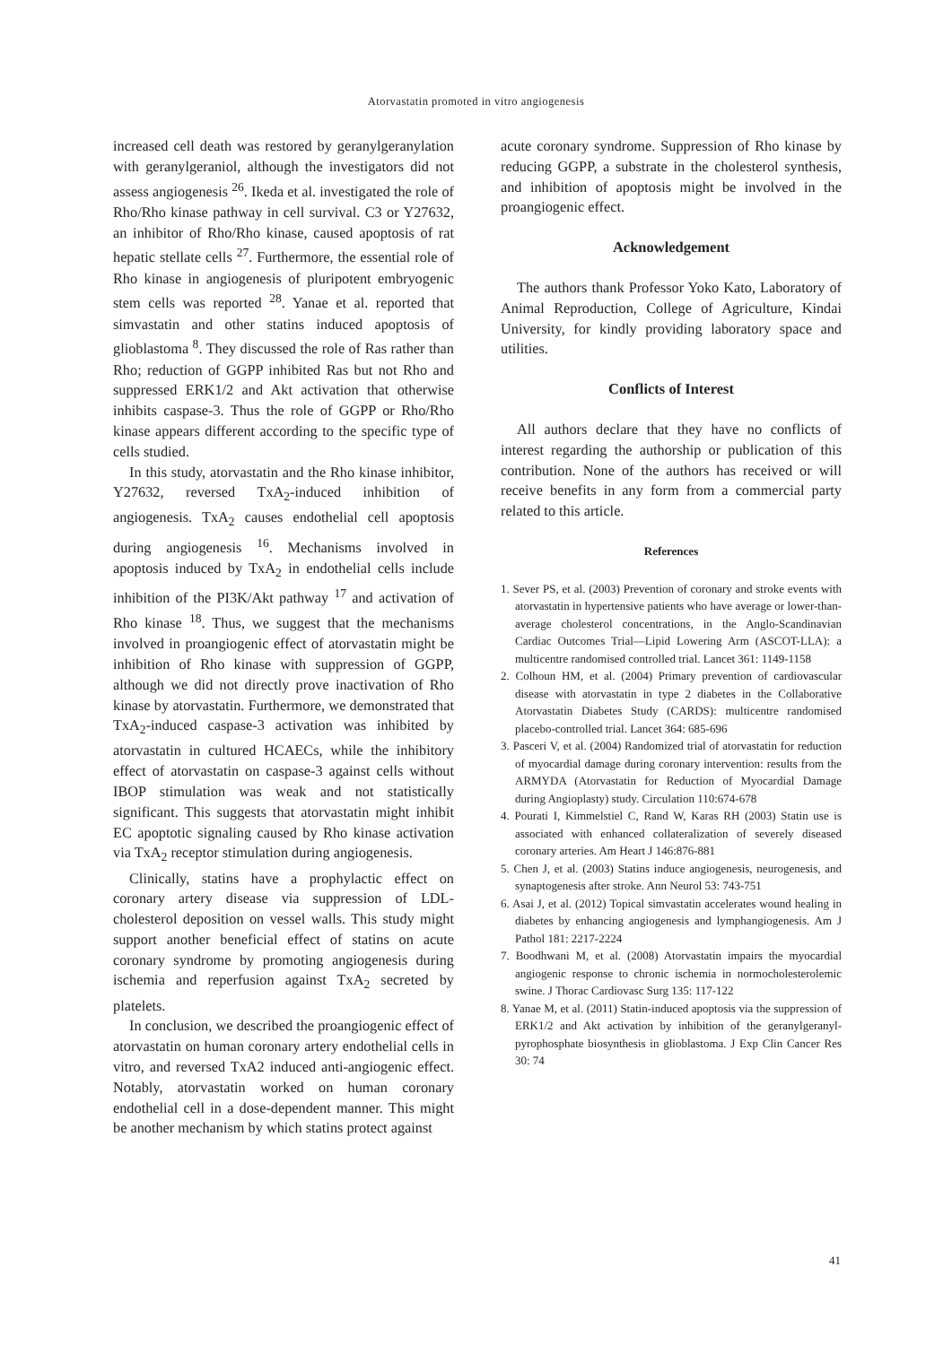Atorvastatin promoted in vitro angiogenesis
increased cell death was restored by geranylgeranylation with geranylgeraniol, although the investigators did not assess angiogenesis <sup>26</sup>. Ikeda et al. investigated the role of Rho/Rho kinase pathway in cell survival. C3 or Y27632, an inhibitor of Rho/Rho kinase, caused apoptosis of rat hepatic stellate cells <sup>27</sup>. Furthermore, the essential role of Rho kinase in angiogenesis of pluripotent embryogenic stem cells was reported <sup>28</sup>. Yanae et al. reported that simvastatin and other statins induced apoptosis of glioblastoma <sup>8</sup>. They discussed the role of Ras rather than Rho; reduction of GGPP inhibited Ras but not Rho and suppressed ERK1/2 and Akt activation that otherwise inhibits caspase-3. Thus the role of GGPP or Rho/Rho kinase appears different according to the specific type of cells studied.
In this study, atorvastatin and the Rho kinase inhibitor, Y27632, reversed TxA<sub>2</sub>-induced inhibition of angiogenesis. TxA<sub>2</sub> causes endothelial cell apoptosis during angiogenesis <sup>16</sup>. Mechanisms involved in apoptosis induced by TxA<sub>2</sub> in endothelial cells include inhibition of the PI3K/Akt pathway <sup>17</sup> and activation of Rho kinase <sup>18</sup>. Thus, we suggest that the mechanisms involved in proangiogenic effect of atorvastatin might be inhibition of Rho kinase with suppression of GGPP, although we did not directly prove inactivation of Rho kinase by atorvastatin. Furthermore, we demonstrated that TxA<sub>2</sub>-induced caspase-3 activation was inhibited by atorvastatin in cultured HCAECs, while the inhibitory effect of atorvastatin on caspase-3 against cells without IBOP stimulation was weak and not statistically significant. This suggests that atorvastatin might inhibit EC apoptotic signaling caused by Rho kinase activation via TxA<sub>2</sub> receptor stimulation during angiogenesis.
Clinically, statins have a prophylactic effect on coronary artery disease via suppression of LDL-cholesterol deposition on vessel walls. This study might support another beneficial effect of statins on acute coronary syndrome by promoting angiogenesis during ischemia and reperfusion against TxA<sub>2</sub> secreted by platelets.
In conclusion, we described the proangiogenic effect of atorvastatin on human coronary artery endothelial cells in vitro, and reversed TxA2 induced anti-angiogenic effect. Notably, atorvastatin worked on human coronary endothelial cell in a dose-dependent manner. This might be another mechanism by which statins protect against
acute coronary syndrome. Suppression of Rho kinase by reducing GGPP, a substrate in the cholesterol synthesis, and inhibition of apoptosis might be involved in the proangiogenic effect.
Acknowledgement
The authors thank Professor Yoko Kato, Laboratory of Animal Reproduction, College of Agriculture, Kindai University, for kindly providing laboratory space and utilities.
Conflicts of Interest
All authors declare that they have no conflicts of interest regarding the authorship or publication of this contribution. None of the authors has received or will receive benefits in any form from a commercial party related to this article.
References
1. Sever PS, et al. (2003) Prevention of coronary and stroke events with atorvastatin in hypertensive patients who have average or lower-than-average cholesterol concentrations, in the Anglo-Scandinavian Cardiac Outcomes Trial—Lipid Lowering Arm (ASCOT-LLA): a multicentre randomised controlled trial. Lancet 361: 1149-1158
2. Colhoun HM, et al. (2004) Primary prevention of cardiovascular disease with atorvastatin in type 2 diabetes in the Collaborative Atorvastatin Diabetes Study (CARDS): multicentre randomised placebo-controlled trial. Lancet 364: 685-696
3. Pasceri V, et al. (2004) Randomized trial of atorvastatin for reduction of myocardial damage during coronary intervention: results from the ARMYDA (Atorvastatin for Reduction of Myocardial Damage during Angioplasty) study. Circulation 110:674-678
4. Pourati I, Kimmelstiel C, Rand W, Karas RH (2003) Statin use is associated with enhanced collateralization of severely diseased coronary arteries. Am Heart J 146:876-881
5. Chen J, et al. (2003) Statins induce angiogenesis, neurogenesis, and synaptogenesis after stroke. Ann Neurol 53: 743-751
6. Asai J, et al. (2012) Topical simvastatin accelerates wound healing in diabetes by enhancing angiogenesis and lymphangiogenesis. Am J Pathol 181: 2217-2224
7. Boodhwani M, et al. (2008) Atorvastatin impairs the myocardial angiogenic response to chronic ischemia in normocholesterolemic swine. J Thorac Cardiovasc Surg 135: 117-122
8. Yanae M, et al. (2011) Statin-induced apoptosis via the suppression of ERK1/2 and Akt activation by inhibition of the geranylgeranyl-pyrophosphate biosynthesis in glioblastoma. J Exp Clin Cancer Res 30: 74
41